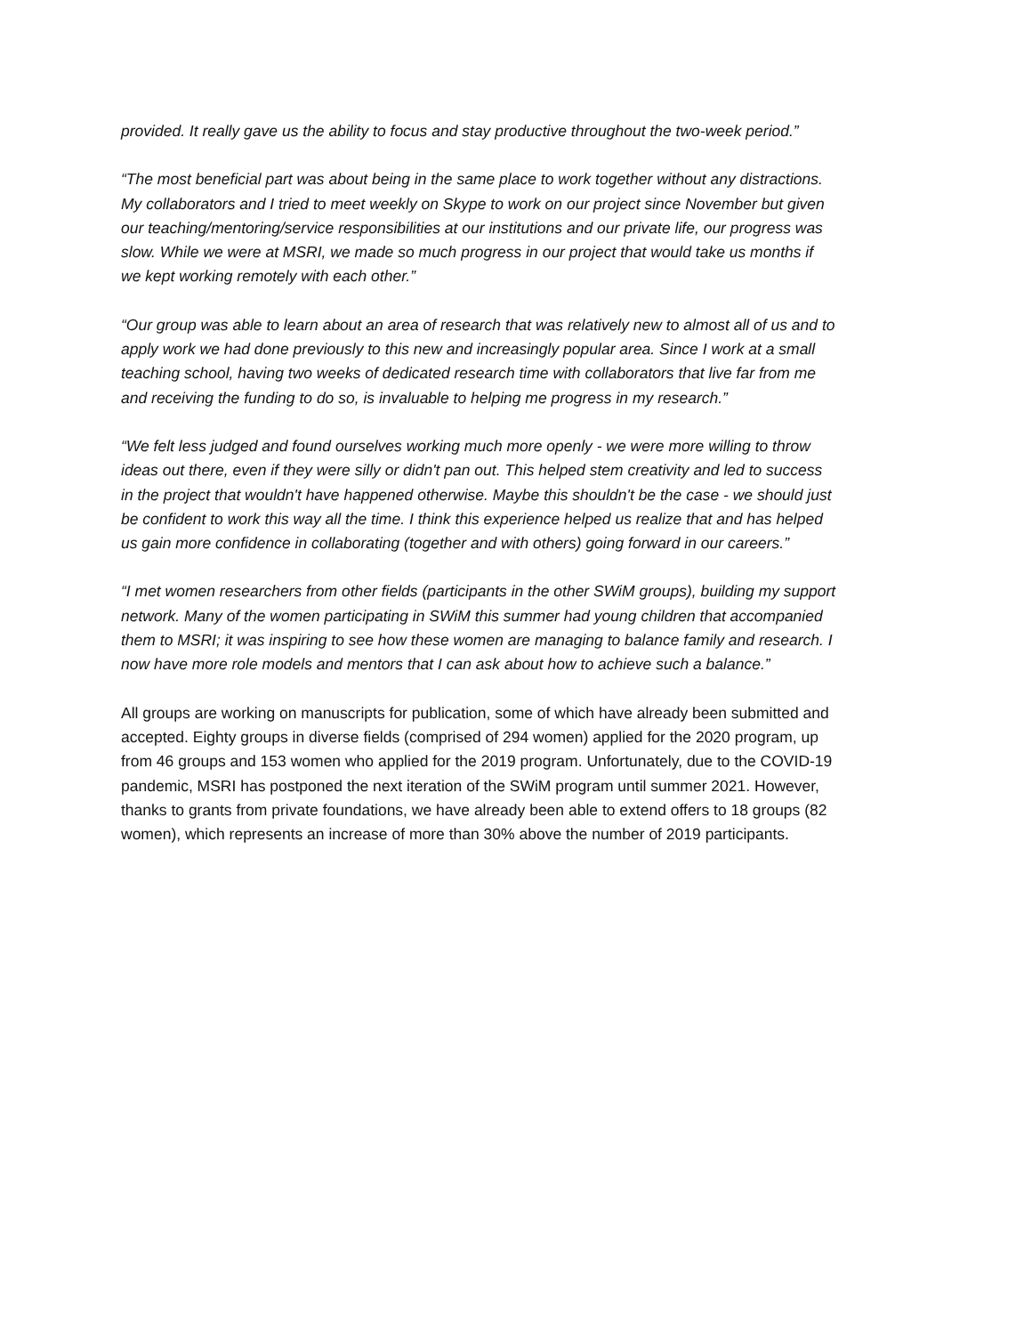provided. It really gave us the ability to focus and stay productive throughout the two-week period.”
“The most beneficial part was about being in the same place to work together without any distractions. My collaborators and I tried to meet weekly on Skype to work on our project since November but given our teaching/mentoring/service responsibilities at our institutions and our private life, our progress was slow. While we were at MSRI, we made so much progress in our project that would take us months if we kept working remotely with each other.”
“Our group was able to learn about an area of research that was relatively new to almost all of us and to apply work we had done previously to this new and increasingly popular area. Since I work at a small teaching school, having two weeks of dedicated research time with collaborators that live far from me and receiving the funding to do so, is invaluable to helping me progress in my research.”
“We felt less judged and found ourselves working much more openly - we were more willing to throw ideas out there, even if they were silly or didn't pan out. This helped stem creativity and led to success in the project that wouldn't have happened otherwise. Maybe this shouldn't be the case - we should just be confident to work this way all the time. I think this experience helped us realize that and has helped us gain more confidence in collaborating (together and with others) going forward in our careers.”
“I met women researchers from other fields (participants in the other SWiM groups), building my support network. Many of the women participating in SWiM this summer had young children that accompanied them to MSRI; it was inspiring to see how these women are managing to balance family and research. I now have more role models and mentors that I can ask about how to achieve such a balance.”
All groups are working on manuscripts for publication, some of which have already been submitted and accepted. Eighty groups in diverse fields (comprised of 294 women) applied for the 2020 program, up from 46 groups and 153 women who applied for the 2019 program. Unfortunately, due to the COVID-19 pandemic, MSRI has postponed the next iteration of the SWiM program until summer 2021. However, thanks to grants from private foundations, we have already been able to extend offers to 18 groups (82 women), which represents an increase of more than 30% above the number of 2019 participants.